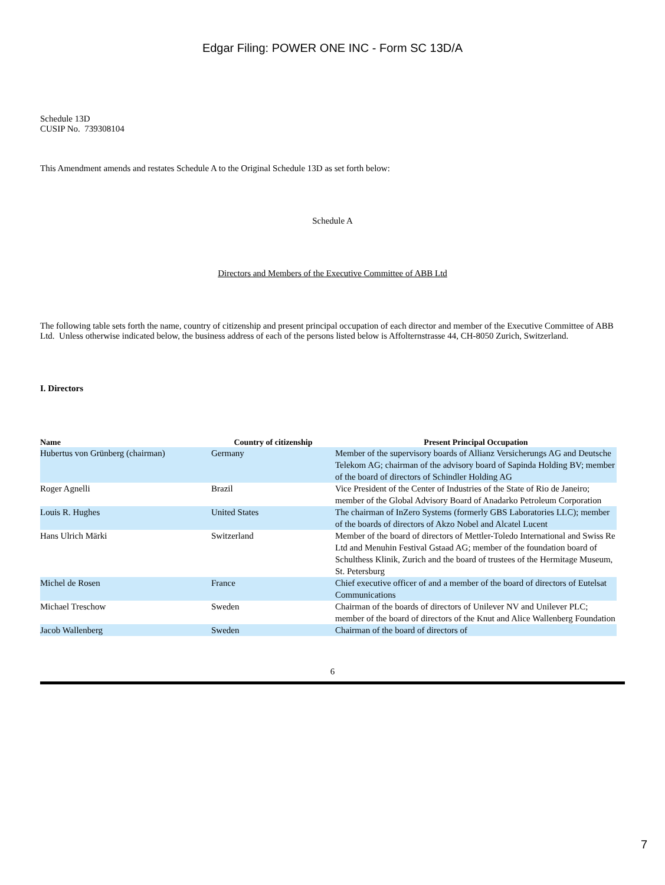Edgar Filing: POWER ONE INC - Form SC 13D/A
Schedule 13D
CUSIP No. 739308104
This Amendment amends and restates Schedule A to the Original Schedule 13D as set forth below:
Schedule A
Directors and Members of the Executive Committee of ABB Ltd
The following table sets forth the name, country of citizenship and present principal occupation of each director and member of the Executive Committee of ABB Ltd. Unless otherwise indicated below, the business address of each of the persons listed below is Affolternstrasse 44, CH-8050 Zurich, Switzerland.
I. Directors
| Name | Country of citizenship | Present Principal Occupation |
| --- | --- | --- |
| Hubertus von Grünberg (chairman) | Germany | Member of the supervisory boards of Allianz Versicherungs AG and Deutsche Telekom AG; chairman of the advisory board of Sapinda Holding BV; member of the board of directors of Schindler Holding AG |
| Roger Agnelli | Brazil | Vice President of the Center of Industries of the State of Rio de Janeiro; member of the Global Advisory Board of Anadarko Petroleum Corporation |
| Louis R. Hughes | United States | The chairman of InZero Systems (formerly GBS Laboratories LLC); member of the boards of directors of Akzo Nobel and Alcatel Lucent |
| Hans Ulrich Märki | Switzerland | Member of the board of directors of Mettler-Toledo International and Swiss Re Ltd and Menuhin Festival Gstaad AG; member of the foundation board of Schulthess Klinik, Zurich and the board of trustees of the Hermitage Museum, St. Petersburg |
| Michel de Rosen | France | Chief executive officer of and a member of the board of directors of Eutelsat Communications |
| Michael Treschow | Sweden | Chairman of the boards of directors of Unilever NV and Unilever PLC; member of the board of directors of the Knut and Alice Wallenberg Foundation |
| Jacob Wallenberg | Sweden | Chairman of the board of directors of |
6
7